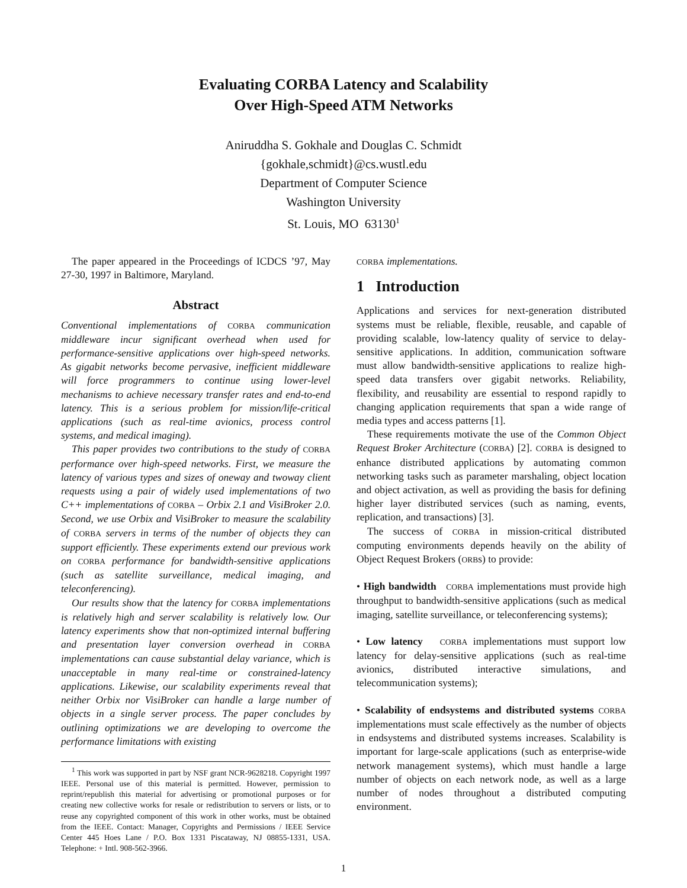Evaluating CORBA Latency and Scalability
Over High-Speed ATM Networks
Aniruddha S. Gokhale and Douglas C. Schmidt
{gokhale,schmidt}@cs.wustl.edu
Department of Computer Science
Washington University
St. Louis, MO 63130<sup>1</sup>
The paper appeared in the Proceedings of ICDCS ’97, May 27-30, 1997 in Baltimore, Maryland.
Abstract
Conventional implementations of CORBA communication middleware incur significant overhead when used for performance-sensitive applications over high-speed networks. As gigabit networks become pervasive, inefficient middleware will force programmers to continue using lower-level mechanisms to achieve necessary transfer rates and end-to-end latency. This is a serious problem for mission/life-critical applications (such as real-time avionics, process control systems, and medical imaging).
This paper provides two contributions to the study of CORBA performance over high-speed networks. First, we measure the latency of various types and sizes of oneway and twoway client requests using a pair of widely used implementations of two C++ implementations of CORBA – Orbix 2.1 and VisiBroker 2.0. Second, we use Orbix and VisiBroker to measure the scalability of CORBA servers in terms of the number of objects they can support efficiently. These experiments extend our previous work on CORBA performance for bandwidth-sensitive applications (such as satellite surveillance, medical imaging, and teleconferencing).
Our results show that the latency for CORBA implementations is relatively high and server scalability is relatively low. Our latency experiments show that non-optimized internal buffering and presentation layer conversion overhead in CORBA implementations can cause substantial delay variance, which is unacceptable in many real-time or constrained-latency applications. Likewise, our scalability experiments reveal that neither Orbix nor VisiBroker can handle a large number of objects in a single server process. The paper concludes by outlining optimizations we are developing to overcome the performance limitations with existing
<sup>1</sup> This work was supported in part by NSF grant NCR-9628218. Copyright 1997 IEEE. Personal use of this material is permitted. However, permission to reprint/republish this material for advertising or promotional purposes or for creating new collective works for resale or redistribution to servers or lists, or to reuse any copyrighted component of this work in other works, must be obtained from the IEEE. Contact: Manager, Copyrights and Permissions / IEEE Service Center 445 Hoes Lane / P.O. Box 1331 Piscataway, NJ 08855-1331, USA. Telephone: + Intl. 908-562-3966.
CORBA implementations.
1 Introduction
Applications and services for next-generation distributed systems must be reliable, flexible, reusable, and capable of providing scalable, low-latency quality of service to delay-sensitive applications. In addition, communication software must allow bandwidth-sensitive applications to realize high-speed data transfers over gigabit networks. Reliability, flexibility, and reusability are essential to respond rapidly to changing application requirements that span a wide range of media types and access patterns [1].
These requirements motivate the use of the Common Object Request Broker Architecture (CORBA) [2]. CORBA is designed to enhance distributed applications by automating common networking tasks such as parameter marshaling, object location and object activation, as well as providing the basis for defining higher layer distributed services (such as naming, events, replication, and transactions) [3].
The success of CORBA in mission-critical distributed computing environments depends heavily on the ability of Object Request Brokers (ORBs) to provide:
• High bandwidth CORBA implementations must provide high throughput to bandwidth-sensitive applications (such as medical imaging, satellite surveillance, or teleconferencing systems);
• Low latency CORBA implementations must support low latency for delay-sensitive applications (such as real-time avionics, distributed interactive simulations, and telecommunication systems);
• Scalability of endsystems and distributed systems CORBA implementations must scale effectively as the number of objects in endsystems and distributed systems increases. Scalability is important for large-scale applications (such as enterprise-wide network management systems), which must handle a large number of objects on each network node, as well as a large number of nodes throughout a distributed computing environment.
1